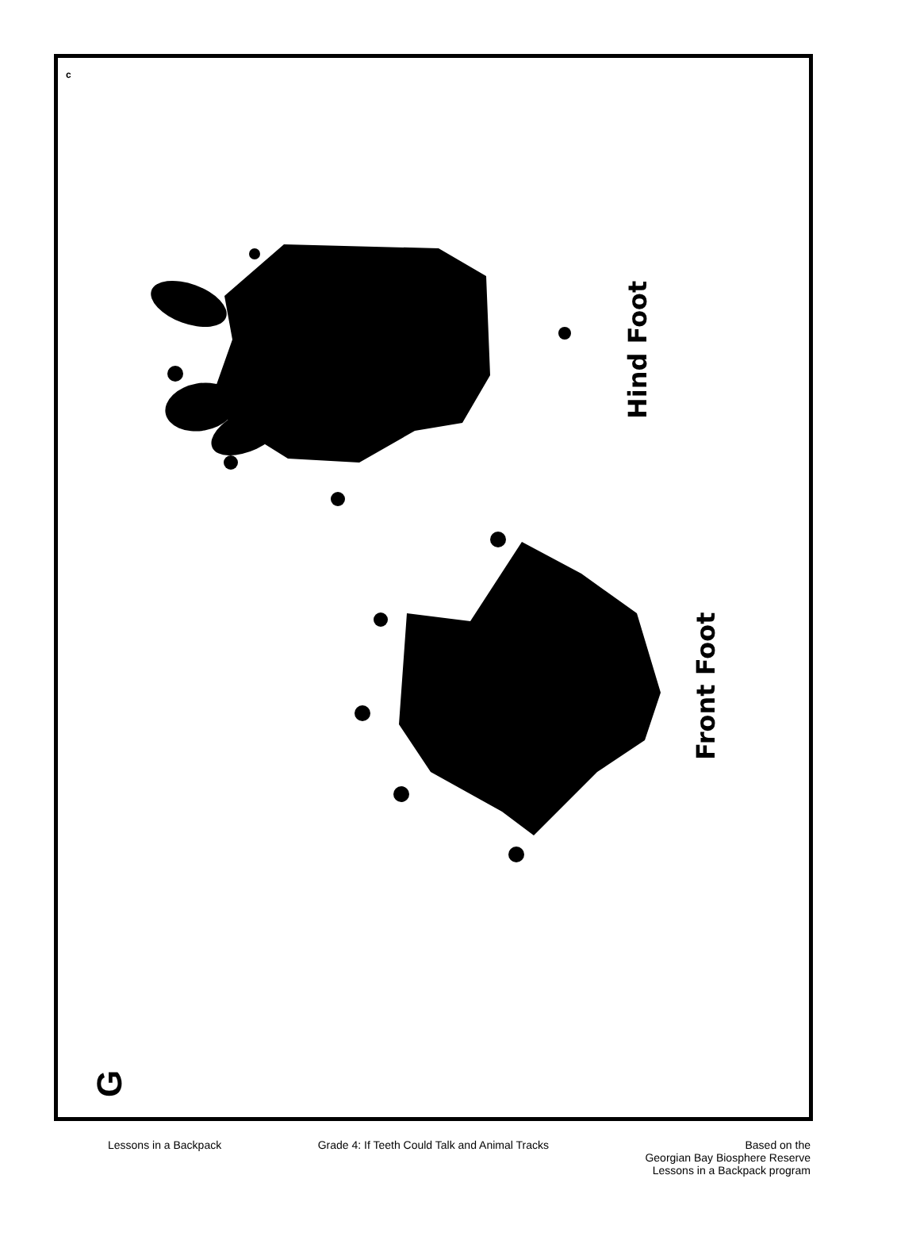c
Hind Foot
Front Foot
G
Lessons in a Backpack Grade 4: If Teeth Could Talk and Animal Tracks
Based on the
Georgian Bay Biosphere Reserve
Lessons in a Backpack program